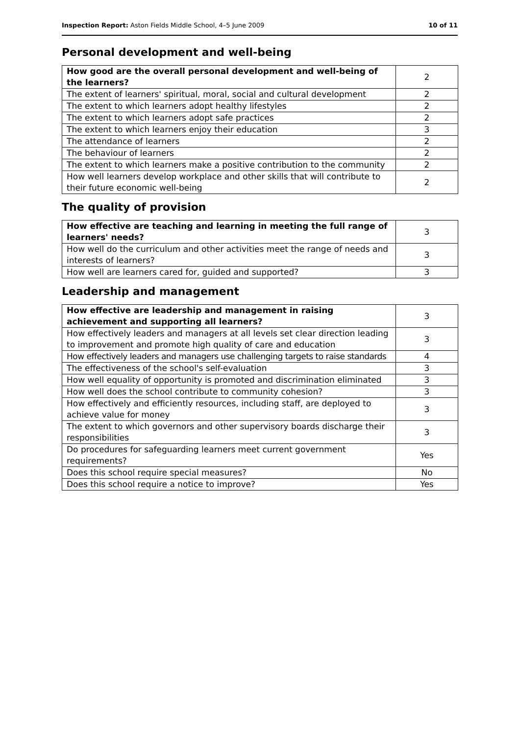Inspection Report: Aston Fields Middle School, 4–5 June 2009
10 of 11
Personal development and well-being
| How good are the overall personal development and well-being of the learners? | 2 |
| The extent of learners' spiritual, moral, social and cultural development | 2 |
| The extent to which learners adopt healthy lifestyles | 2 |
| The extent to which learners adopt safe practices | 2 |
| The extent to which learners enjoy their education | 3 |
| The attendance of learners | 2 |
| The behaviour of learners | 2 |
| The extent to which learners make a positive contribution to the community | 2 |
| How well learners develop workplace and other skills that will contribute to their future economic well-being | 2 |
The quality of provision
| How effective are teaching and learning in meeting the full range of learners' needs? | 3 |
| How well do the curriculum and other activities meet the range of needs and interests of learners? | 3 |
| How well are learners cared for, guided and supported? | 3 |
Leadership and management
| How effective are leadership and management in raising achievement and supporting all learners? | 3 |
| How effectively leaders and managers at all levels set clear direction leading to improvement and promote high quality of care and education | 3 |
| How effectively leaders and managers use challenging targets to raise standards | 4 |
| The effectiveness of the school's self-evaluation | 3 |
| How well equality of opportunity is promoted and discrimination eliminated | 3 |
| How well does the school contribute to community cohesion? | 3 |
| How effectively and efficiently resources, including staff, are deployed to achieve value for money | 3 |
| The extent to which governors and other supervisory boards discharge their responsibilities | 3 |
| Do procedures for safeguarding learners meet current government requirements? | Yes |
| Does this school require special measures? | No |
| Does this school require a notice to improve? | Yes |